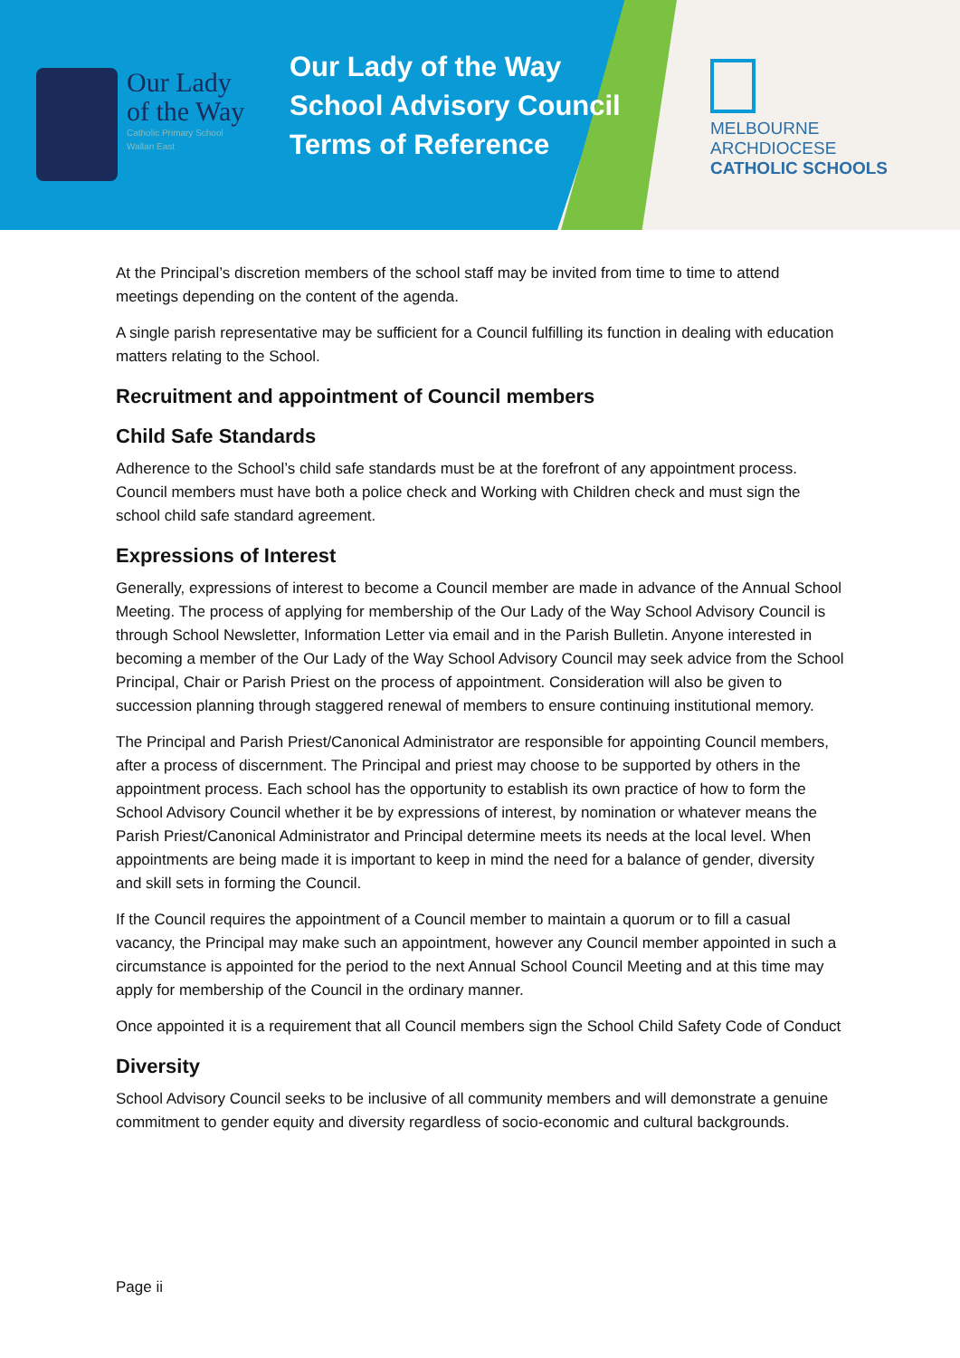Our Lady
of the Way
Catholic Primary School
Wallan East
Our Lady of the Way
School Advisory Council
Terms of Reference
MELBOURNE
ARCHDIOCESE
CATHOLIC SCHOOLS
At the Principal’s discretion members of the school staff may be invited from time to time to attend meetings depending on the content of the agenda.
A single parish representative may be sufficient for a Council fulfilling its function in dealing with education matters relating to the School.
Recruitment and appointment of Council members
Child Safe Standards
Adherence to the School’s child safe standards must be at the forefront of any appointment process. Council members must have both a police check and Working with Children check and must sign the school child safe standard agreement.
Expressions of Interest
Generally, expressions of interest to become a Council member are made in advance of the Annual School Meeting. The process of applying for membership of the Our Lady of the Way School Advisory Council is through School Newsletter, Information Letter via email and in the Parish Bulletin. Anyone interested in becoming a member of the Our Lady of the Way School Advisory Council may seek advice from the School Principal, Chair or Parish Priest on the process of appointment. Consideration will also be given to succession planning through staggered renewal of members to ensure continuing institutional memory.
The Principal and Parish Priest/Canonical Administrator are responsible for appointing Council members, after a process of discernment. The Principal and priest may choose to be supported by others in the appointment process. Each school has the opportunity to establish its own practice of how to form the School Advisory Council whether it be by expressions of interest, by nomination or whatever means the Parish Priest/Canonical Administrator and Principal determine meets its needs at the local level. When appointments are being made it is important to keep in mind the need for a balance of gender, diversity and skill sets in forming the Council.
If the Council requires the appointment of a Council member to maintain a quorum or to fill a casual vacancy, the Principal may make such an appointment, however any Council member appointed in such a circumstance is appointed for the period to the next Annual School Council Meeting and at this time may apply for membership of the Council in the ordinary manner.
Once appointed it is a requirement that all Council members sign the School Child Safety Code of Conduct
Diversity
School Advisory Council seeks to be inclusive of all community members and will demonstrate a genuine commitment to gender equity and diversity regardless of socio-economic and cultural backgrounds.
Page ii